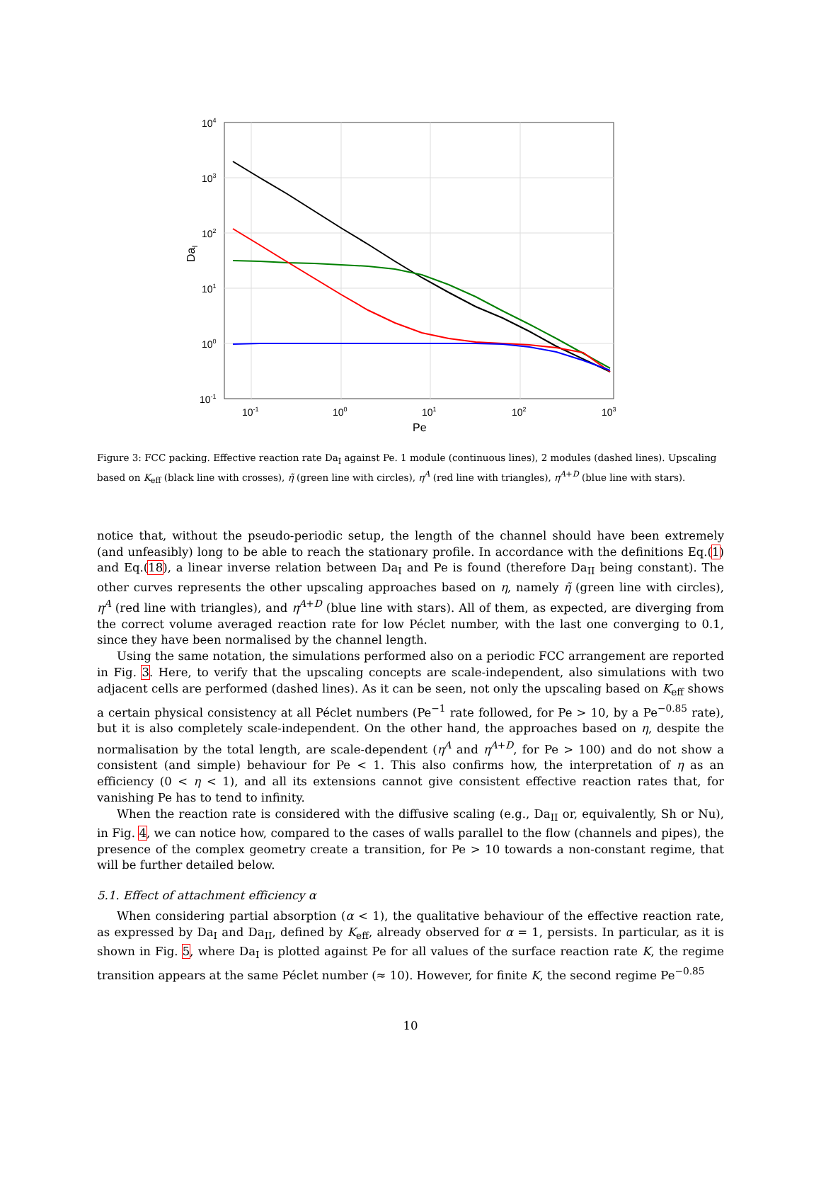104
103
102
101
100
10-1
10-1
100
101
102
103
Pe
DaI
Figure 3: FCC packing. Effective reaction rate Da<sub>I</sub> against Pe. 1 module (continuous lines), 2 modules (dashed lines). Upscaling based on K<sub>eff</sub> (black line with crosses), η̃ (green line with circles), η<sup>A</sup> (red line with triangles), η<sup>A+D</sup> (blue line with stars).
notice that, without the pseudo-periodic setup, the length of the channel should have been extremely (and unfeasibly) long to be able to reach the stationary profile. In accordance with the definitions Eq.(1) and Eq.(18), a linear inverse relation between Da<sub>I</sub> and Pe is found (therefore Da<sub>II</sub> being constant). The other curves represents the other upscaling approaches based on η, namely η̃ (green line with circles), η<sup>A</sup> (red line with triangles), and η<sup>A+D</sup> (blue line with stars). All of them, as expected, are diverging from the correct volume averaged reaction rate for low Péclet number, with the last one converging to 0.1, since they have been normalised by the channel length.
Using the same notation, the simulations performed also on a periodic FCC arrangement are reported in Fig. 3. Here, to verify that the upscaling concepts are scale-independent, also simulations with two adjacent cells are performed (dashed lines). As it can be seen, not only the upscaling based on K<sub>eff</sub> shows a certain physical consistency at all Péclet numbers (Pe<sup>−1</sup> rate followed, for Pe > 10, by a Pe<sup>−0.85</sup> rate), but it is also completely scale-independent. On the other hand, the approaches based on η, despite the normalisation by the total length, are scale-dependent (η<sup>A</sup> and η<sup>A+D</sup>, for Pe > 100) and do not show a consistent (and simple) behaviour for Pe < 1. This also confirms how, the interpretation of η as an efficiency (0 < η < 1), and all its extensions cannot give consistent effective reaction rates that, for vanishing Pe has to tend to infinity.
When the reaction rate is considered with the diffusive scaling (e.g., Da<sub>II</sub> or, equivalently, Sh or Nu), in Fig. 4, we can notice how, compared to the cases of walls parallel to the flow (channels and pipes), the presence of the complex geometry create a transition, for Pe > 10 towards a non-constant regime, that will be further detailed below.
5.1. Effect of attachment efficiency α
When considering partial absorption (α < 1), the qualitative behaviour of the effective reaction rate, as expressed by Da<sub>I</sub> and Da<sub>II</sub>, defined by K<sub>eff</sub>, already observed for α = 1, persists. In particular, as it is shown in Fig. 5, where Da<sub>I</sub> is plotted against Pe for all values of the surface reaction rate K, the regime transition appears at the same Péclet number (≈ 10). However, for finite K, the second regime Pe<sup>−0.85</sup>
10